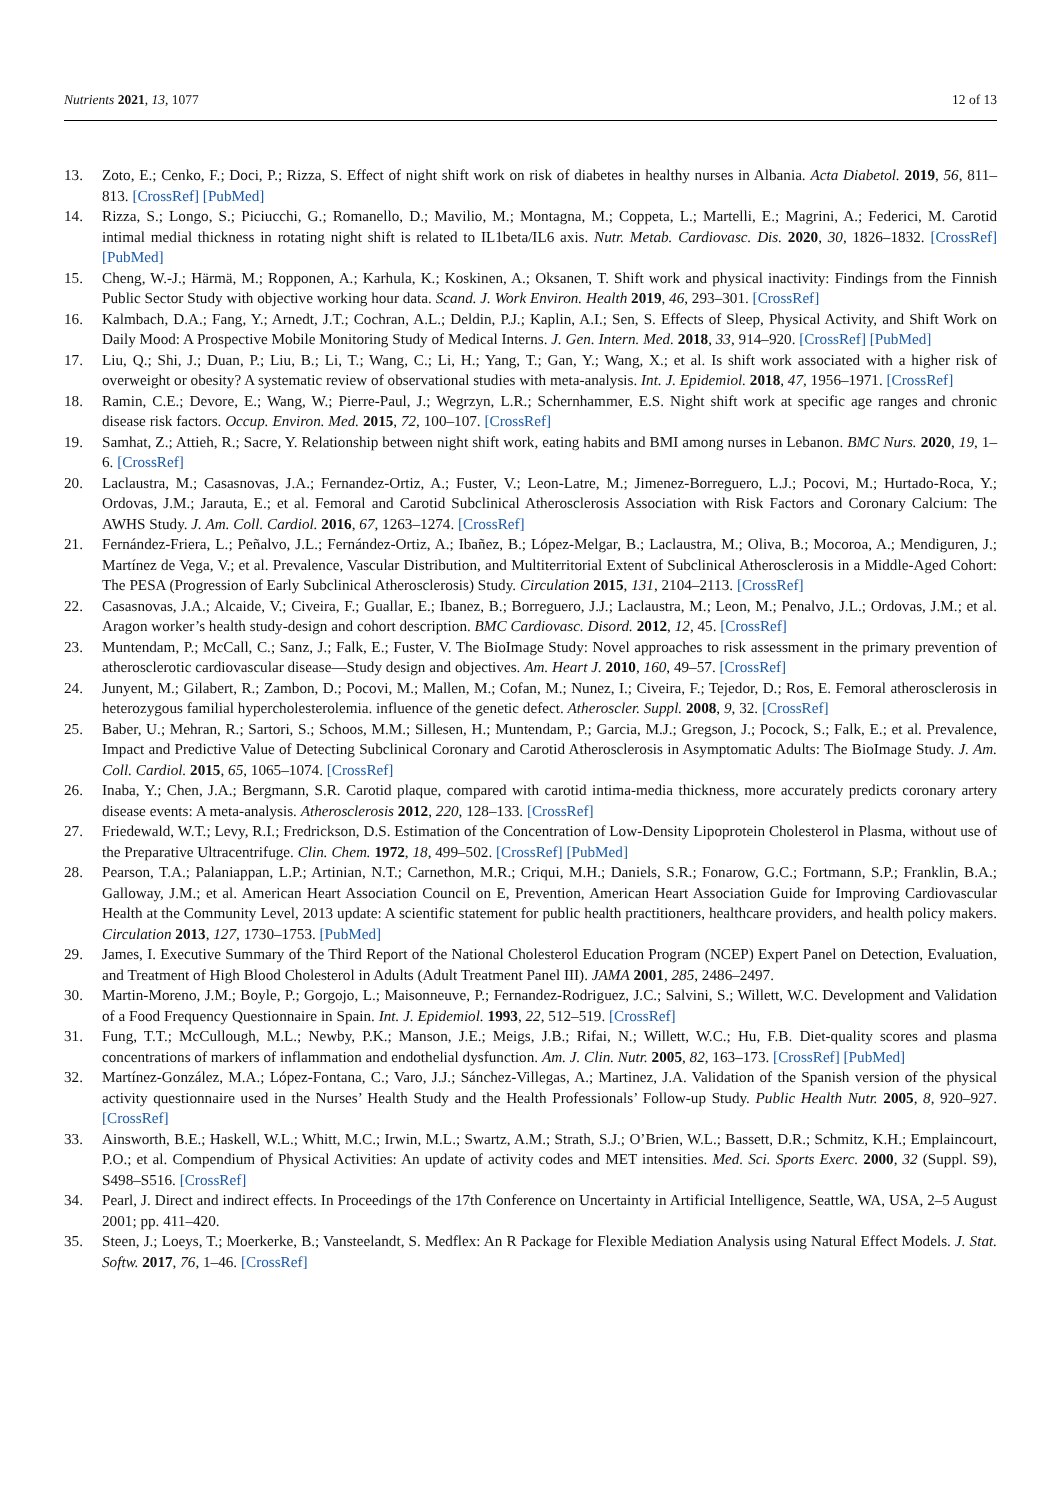Nutrients 2021, 13, 1077 12 of 13
13. Zoto, E.; Cenko, F.; Doci, P.; Rizza, S. Effect of night shift work on risk of diabetes in healthy nurses in Albania. Acta Diabetol. 2019, 56, 811–813. [CrossRef] [PubMed]
14. Rizza, S.; Longo, S.; Piciucchi, G.; Romanello, D.; Mavilio, M.; Montagna, M.; Coppeta, L.; Martelli, E.; Magrini, A.; Federici, M. Carotid intimal medial thickness in rotating night shift is related to IL1beta/IL6 axis. Nutr. Metab. Cardiovasc. Dis. 2020, 30, 1826–1832. [CrossRef] [PubMed]
15. Cheng, W.-J.; Härmä, M.; Ropponen, A.; Karhula, K.; Koskinen, A.; Oksanen, T. Shift work and physical inactivity: Findings from the Finnish Public Sector Study with objective working hour data. Scand. J. Work Environ. Health 2019, 46, 293–301. [CrossRef]
16. Kalmbach, D.A.; Fang, Y.; Arnedt, J.T.; Cochran, A.L.; Deldin, P.J.; Kaplin, A.I.; Sen, S. Effects of Sleep, Physical Activity, and Shift Work on Daily Mood: A Prospective Mobile Monitoring Study of Medical Interns. J. Gen. Intern. Med. 2018, 33, 914–920. [CrossRef] [PubMed]
17. Liu, Q.; Shi, J.; Duan, P.; Liu, B.; Li, T.; Wang, C.; Li, H.; Yang, T.; Gan, Y.; Wang, X.; et al. Is shift work associated with a higher risk of overweight or obesity? A systematic review of observational studies with meta-analysis. Int. J. Epidemiol. 2018, 47, 1956–1971. [CrossRef]
18. Ramin, C.E.; Devore, E.; Wang, W.; Pierre-Paul, J.; Wegrzyn, L.R.; Schernhammer, E.S. Night shift work at specific age ranges and chronic disease risk factors. Occup. Environ. Med. 2015, 72, 100–107. [CrossRef]
19. Samhat, Z.; Attieh, R.; Sacre, Y. Relationship between night shift work, eating habits and BMI among nurses in Lebanon. BMC Nurs. 2020, 19, 1–6. [CrossRef]
20. Laclaustra, M.; Casasnovas, J.A.; Fernandez-Ortiz, A.; Fuster, V.; Leon-Latre, M.; Jimenez-Borreguero, L.J.; Pocovi, M.; Hurtado-Roca, Y.; Ordovas, J.M.; Jarauta, E.; et al. Femoral and Carotid Subclinical Atherosclerosis Association with Risk Factors and Coronary Calcium: The AWHS Study. J. Am. Coll. Cardiol. 2016, 67, 1263–1274. [CrossRef]
21. Fernández-Friera, L.; Peñalvo, J.L.; Fernández-Ortiz, A.; Ibañez, B.; López-Melgar, B.; Laclaustra, M.; Oliva, B.; Mocoroa, A.; Mendiguren, J.; Martínez de Vega, V.; et al. Prevalence, Vascular Distribution, and Multiterritorial Extent of Subclinical Atherosclerosis in a Middle-Aged Cohort: The PESA (Progression of Early Subclinical Atherosclerosis) Study. Circulation 2015, 131, 2104–2113. [CrossRef]
22. Casasnovas, J.A.; Alcaide, V.; Civeira, F.; Guallar, E.; Ibanez, B.; Borreguero, J.J.; Laclaustra, M.; Leon, M.; Penalvo, J.L.; Ordovas, J.M.; et al. Aragon worker’s health study-design and cohort description. BMC Cardiovasc. Disord. 2012, 12, 45. [CrossRef]
23. Muntendam, P.; McCall, C.; Sanz, J.; Falk, E.; Fuster, V. The BioImage Study: Novel approaches to risk assessment in the primary prevention of atherosclerotic cardiovascular disease—Study design and objectives. Am. Heart J. 2010, 160, 49–57. [CrossRef]
24. Junyent, M.; Gilabert, R.; Zambon, D.; Pocovi, M.; Mallen, M.; Cofan, M.; Nunez, I.; Civeira, F.; Tejedor, D.; Ros, E. Femoral atherosclerosis in heterozygous familial hypercholesterolemia. influence of the genetic defect. Atheroscler. Suppl. 2008, 9, 32. [CrossRef]
25. Baber, U.; Mehran, R.; Sartori, S.; Schoos, M.M.; Sillesen, H.; Muntendam, P.; Garcia, M.J.; Gregson, J.; Pocock, S.; Falk, E.; et al. Prevalence, Impact and Predictive Value of Detecting Subclinical Coronary and Carotid Atherosclerosis in Asymptomatic Adults: The BioImage Study. J. Am. Coll. Cardiol. 2015, 65, 1065–1074. [CrossRef]
26. Inaba, Y.; Chen, J.A.; Bergmann, S.R. Carotid plaque, compared with carotid intima-media thickness, more accurately predicts coronary artery disease events: A meta-analysis. Atherosclerosis 2012, 220, 128–133. [CrossRef]
27. Friedewald, W.T.; Levy, R.I.; Fredrickson, D.S. Estimation of the Concentration of Low-Density Lipoprotein Cholesterol in Plasma, without use of the Preparative Ultracentrifuge. Clin. Chem. 1972, 18, 499–502. [CrossRef] [PubMed]
28. Pearson, T.A.; Palaniappan, L.P.; Artinian, N.T.; Carnethon, M.R.; Criqui, M.H.; Daniels, S.R.; Fonarow, G.C.; Fortmann, S.P.; Franklin, B.A.; Galloway, J.M.; et al. American Heart Association Council on E, Prevention, American Heart Association Guide for Improving Cardiovascular Health at the Community Level, 2013 update: A scientific statement for public health practitioners, healthcare providers, and health policy makers. Circulation 2013, 127, 1730–1753. [PubMed]
29. James, I. Executive Summary of the Third Report of the National Cholesterol Education Program (NCEP) Expert Panel on Detection, Evaluation, and Treatment of High Blood Cholesterol in Adults (Adult Treatment Panel III). JAMA 2001, 285, 2486–2497.
30. Martin-Moreno, J.M.; Boyle, P.; Gorgojo, L.; Maisonneuve, P.; Fernandez-Rodriguez, J.C.; Salvini, S.; Willett, W.C. Development and Validation of a Food Frequency Questionnaire in Spain. Int. J. Epidemiol. 1993, 22, 512–519. [CrossRef]
31. Fung, T.T.; McCullough, M.L.; Newby, P.K.; Manson, J.E.; Meigs, J.B.; Rifai, N.; Willett, W.C.; Hu, F.B. Diet-quality scores and plasma concentrations of markers of inflammation and endothelial dysfunction. Am. J. Clin. Nutr. 2005, 82, 163–173. [CrossRef] [PubMed]
32. Martínez-González, M.A.; López-Fontana, C.; Varo, J.J.; Sánchez-Villegas, A.; Martinez, J.A. Validation of the Spanish version of the physical activity questionnaire used in the Nurses’ Health Study and the Health Professionals’ Follow-up Study. Public Health Nutr. 2005, 8, 920–927. [CrossRef]
33. Ainsworth, B.E.; Haskell, W.L.; Whitt, M.C.; Irwin, M.L.; Swartz, A.M.; Strath, S.J.; O’Brien, W.L.; Bassett, D.R.; Schmitz, K.H.; Emplaincourt, P.O.; et al. Compendium of Physical Activities: An update of activity codes and MET intensities. Med. Sci. Sports Exerc. 2000, 32 (Suppl. S9), S498–S516. [CrossRef]
34. Pearl, J. Direct and indirect effects. In Proceedings of the 17th Conference on Uncertainty in Artificial Intelligence, Seattle, WA, USA, 2–5 August 2001; pp. 411–420.
35. Steen, J.; Loeys, T.; Moerkerke, B.; Vansteelandt, S. Medflex: An R Package for Flexible Mediation Analysis using Natural Effect Models. J. Stat. Softw. 2017, 76, 1–46. [CrossRef]